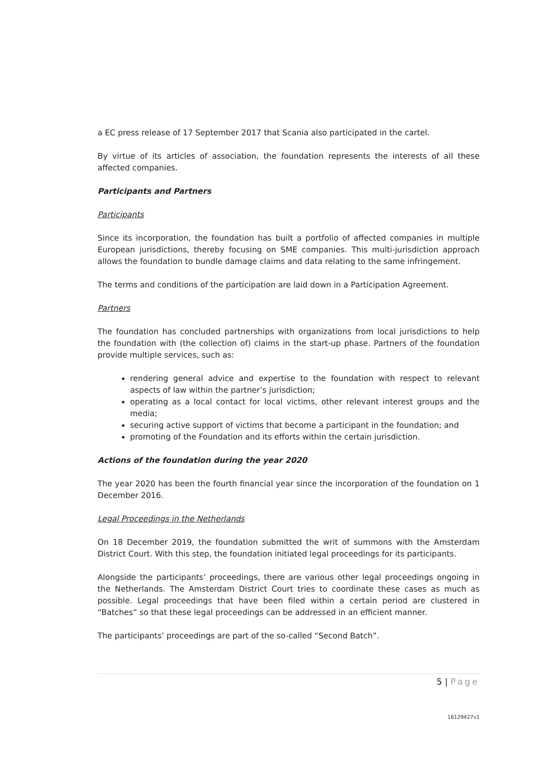a EC press release of 17 September 2017 that Scania also participated in the cartel.
By virtue of its articles of association, the foundation represents the interests of all these affected companies.
Participants and Partners
Participants
Since its incorporation, the foundation has built a portfolio of affected companies in multiple European jurisdictions, thereby focusing on SME companies. This multi-jurisdiction approach allows the foundation to bundle damage claims and data relating to the same infringement.
The terms and conditions of the participation are laid down in a Participation Agreement.
Partners
The foundation has concluded partnerships with organizations from local jurisdictions to help the foundation with (the collection of) claims in the start-up phase. Partners of the foundation provide multiple services, such as:
rendering general advice and expertise to the foundation with respect to relevant aspects of law within the partner’s jurisdiction;
operating as a local contact for local victims, other relevant interest groups and the media;
securing active support of victims that become a participant in the foundation; and
promoting of the Foundation and its efforts within the certain jurisdiction.
Actions of the foundation during the year 2020
The year 2020 has been the fourth financial year since the incorporation of the foundation on 1 December 2016.
Legal Proceedings in the Netherlands
On 18 December 2019, the foundation submitted the writ of summons with the Amsterdam District Court. With this step, the foundation initiated legal proceedings for its participants.
Alongside the participants’ proceedings, there are various other legal proceedings ongoing in the Netherlands. The Amsterdam District Court tries to coordinate these cases as much as possible. Legal proceedings that have been filed within a certain period are clustered in “Batches” so that these legal proceedings can be addressed in an efficient manner.
The participants’ proceedings are part of the so-called “Second Batch”.
5 | Page
16129427v1